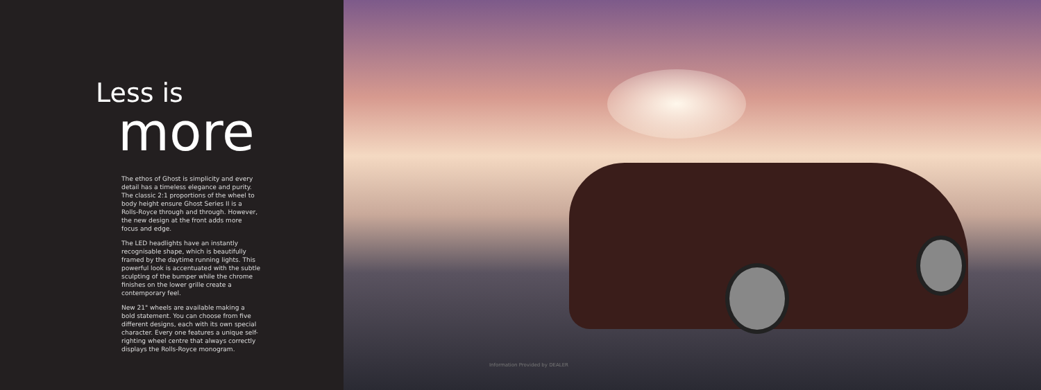Less is
more
The ethos of Ghost is simplicity and every detail has a timeless elegance and purity. The classic 2:1 proportions of the wheel to body height ensure Ghost Series II is a Rolls-Royce through and through. However, the new design at the front adds more focus and edge.
The LED headlights have an instantly recognisable shape, which is beautifully framed by the daytime running lights. This powerful look is accentuated with the subtle sculpting of the bumper while the chrome finishes on the lower grille create a contemporary feel.
New 21" wheels are available making a bold statement. You can choose from five different designs, each with its own special character. Every one features a unique self-righting wheel centre that always correctly displays the Rolls-Royce monogram.
Information Provided by DEALER